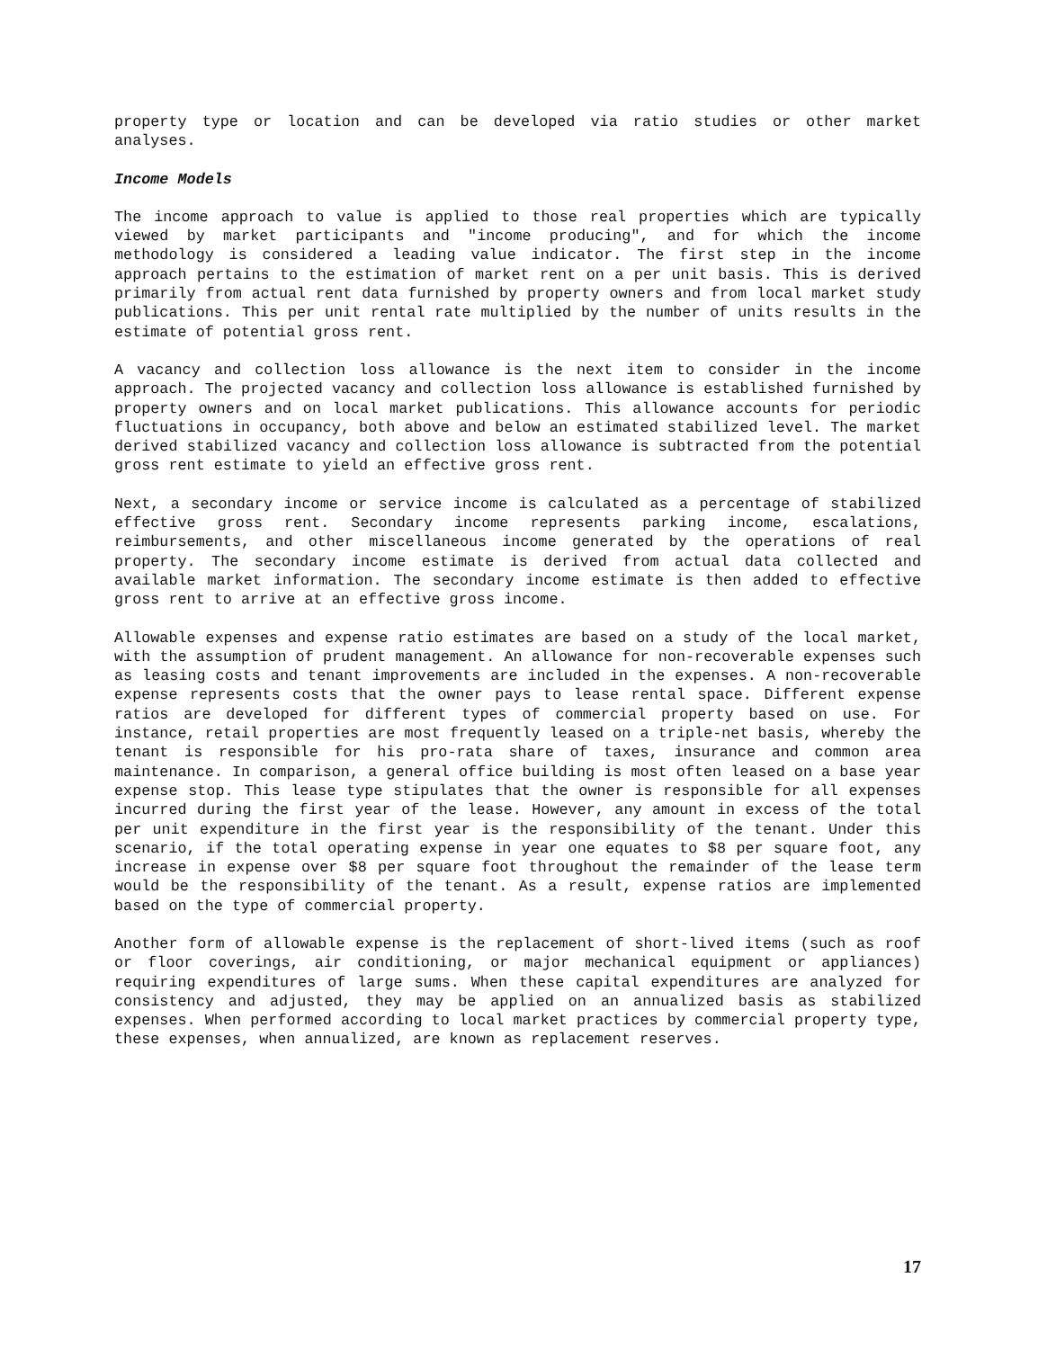property type or location and can be developed via ratio studies or other market analyses.
Income Models
The income approach to value is applied to those real properties which are typically viewed by market participants and "income producing", and for which the income methodology is considered a leading value indicator. The first step in the income approach pertains to the estimation of market rent on a per unit basis. This is derived primarily from actual rent data furnished by property owners and from local market study publications. This per unit rental rate multiplied by the number of units results in the estimate of potential gross rent.
A vacancy and collection loss allowance is the next item to consider in the income approach. The projected vacancy and collection loss allowance is established furnished by property owners and on local market publications. This allowance accounts for periodic fluctuations in occupancy, both above and below an estimated stabilized level. The market derived stabilized vacancy and collection loss allowance is subtracted from the potential gross rent estimate to yield an effective gross rent.
Next, a secondary income or service income is calculated as a percentage of stabilized effective gross rent. Secondary income represents parking income, escalations, reimbursements, and other miscellaneous income generated by the operations of real property. The secondary income estimate is derived from actual data collected and available market information. The secondary income estimate is then added to effective gross rent to arrive at an effective gross income.
Allowable expenses and expense ratio estimates are based on a study of the local market, with the assumption of prudent management. An allowance for non-recoverable expenses such as leasing costs and tenant improvements are included in the expenses. A non-recoverable expense represents costs that the owner pays to lease rental space. Different expense ratios are developed for different types of commercial property based on use. For instance, retail properties are most frequently leased on a triple-net basis, whereby the tenant is responsible for his pro-rata share of taxes, insurance and common area maintenance. In comparison, a general office building is most often leased on a base year expense stop. This lease type stipulates that the owner is responsible for all expenses incurred during the first year of the lease. However, any amount in excess of the total per unit expenditure in the first year is the responsibility of the tenant. Under this scenario, if the total operating expense in year one equates to $8 per square foot, any increase in expense over $8 per square foot throughout the remainder of the lease term would be the responsibility of the tenant. As a result, expense ratios are implemented based on the type of commercial property.
Another form of allowable expense is the replacement of short-lived items (such as roof or floor coverings, air conditioning, or major mechanical equipment or appliances) requiring expenditures of large sums. When these capital expenditures are analyzed for consistency and adjusted, they may be applied on an annualized basis as stabilized expenses. When performed according to local market practices by commercial property type, these expenses, when annualized, are known as replacement reserves.
17